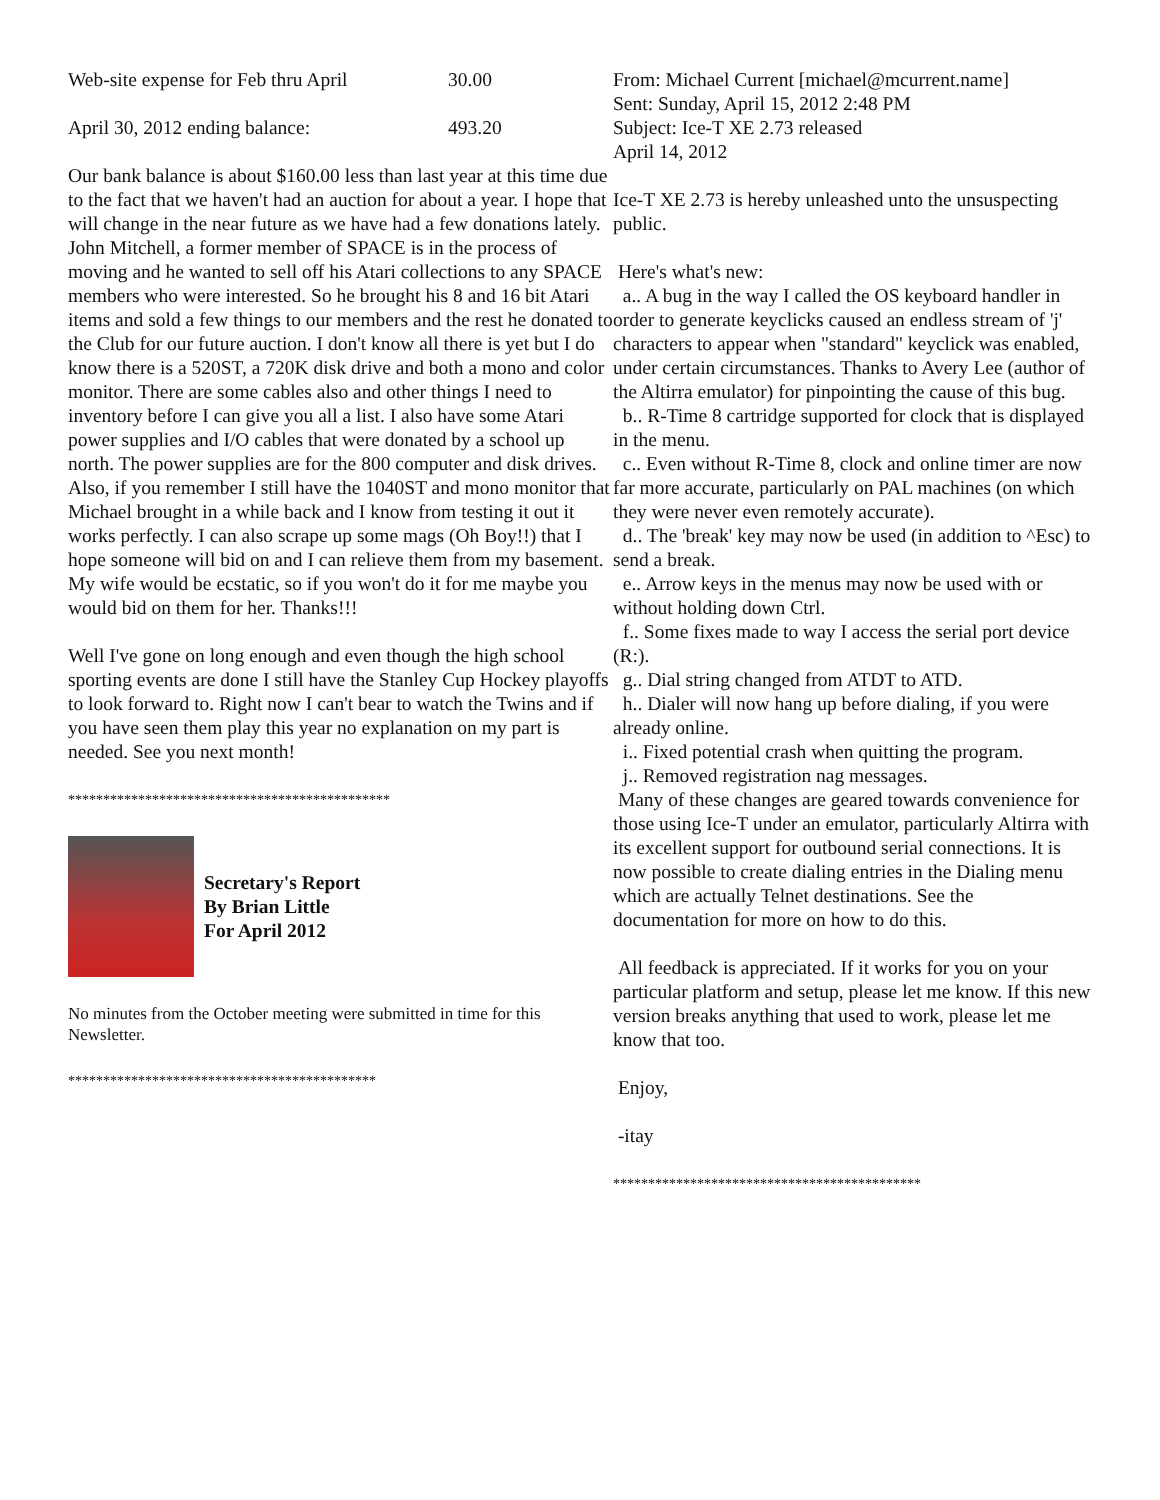Web-site expense for Feb thru April 30.00
April 30, 2012 ending balance: 493.20
Our bank balance is about $160.00 less than last year at this time due to the fact that we haven't had an auction for about a year. I hope that will change in the near future as we have had a few donations lately. John Mitchell, a former member of SPACE is in the process of moving and he wanted to sell off his Atari collections to any SPACE members who were interested. So he brought his 8 and 16 bit Atari items and sold a few things to our members and the rest he donated to the Club for our future auction. I don't know all there is yet but I do know there is a 520ST, a 720K disk drive and both a mono and color monitor. There are some cables also and other things I need to inventory before I can give you all a list. I also have some Atari power supplies and I/O cables that were donated by a school up north. The power supplies are for the 800 computer and disk drives. Also, if you remember I still have the 1040ST and mono monitor that Michael brought in a while back and I know from testing it out it works perfectly. I can also scrape up some mags (Oh Boy!!) that I hope someone will bid on and I can relieve them from my basement. My wife would be ecstatic, so if you won't do it for me maybe you would bid on them for her. Thanks!!!
Well I've gone on long enough and even though the high school sporting events are done I still have the Stanley Cup Hockey playoffs to look forward to. Right now I can't bear to watch the Twins and if you have seen them play this year no explanation on my part is needed. See you next month!
**********************************************
Secretary's Report
By Brian Little
For April 2012
No minutes from the October meeting were submitted in time for this Newsletter.
********************************************
From: Michael Current [michael@mcurrent.name]
Sent: Sunday, April 15, 2012 2:48 PM
Subject: Ice-T XE 2.73 released
April 14, 2012
Ice-T XE 2.73 is hereby unleashed unto the unsuspecting public.
Here's what's new:
a.. A bug in the way I called the OS keyboard handler in order to generate keyclicks caused an endless stream of 'j' characters to appear when "standard" keyclick was enabled, under certain circumstances. Thanks to Avery Lee (author of the Altirra emulator) for pinpointing the cause of this bug.
b.. R-Time 8 cartridge supported for clock that is displayed in the menu.
c.. Even without R-Time 8, clock and online timer are now far more accurate, particularly on PAL machines (on which they were never even remotely accurate).
d.. The 'break' key may now be used (in addition to ^Esc) to send a break.
e.. Arrow keys in the menus may now be used with or without holding down Ctrl.
f.. Some fixes made to way I access the serial port device (R:).
g.. Dial string changed from ATDT to ATD.
h.. Dialer will now hang up before dialing, if you were already online.
i.. Fixed potential crash when quitting the program.
j.. Removed registration nag messages.
Many of these changes are geared towards convenience for those using Ice-T under an emulator, particularly Altirra with its excellent support for outbound serial connections. It is now possible to create dialing entries in the Dialing menu which are actually Telnet destinations. See the documentation for more on how to do this.
All feedback is appreciated. If it works for you on your particular platform and setup, please let me know. If this new version breaks anything that used to work, please let me know that too.
Enjoy,
-itay
********************************************